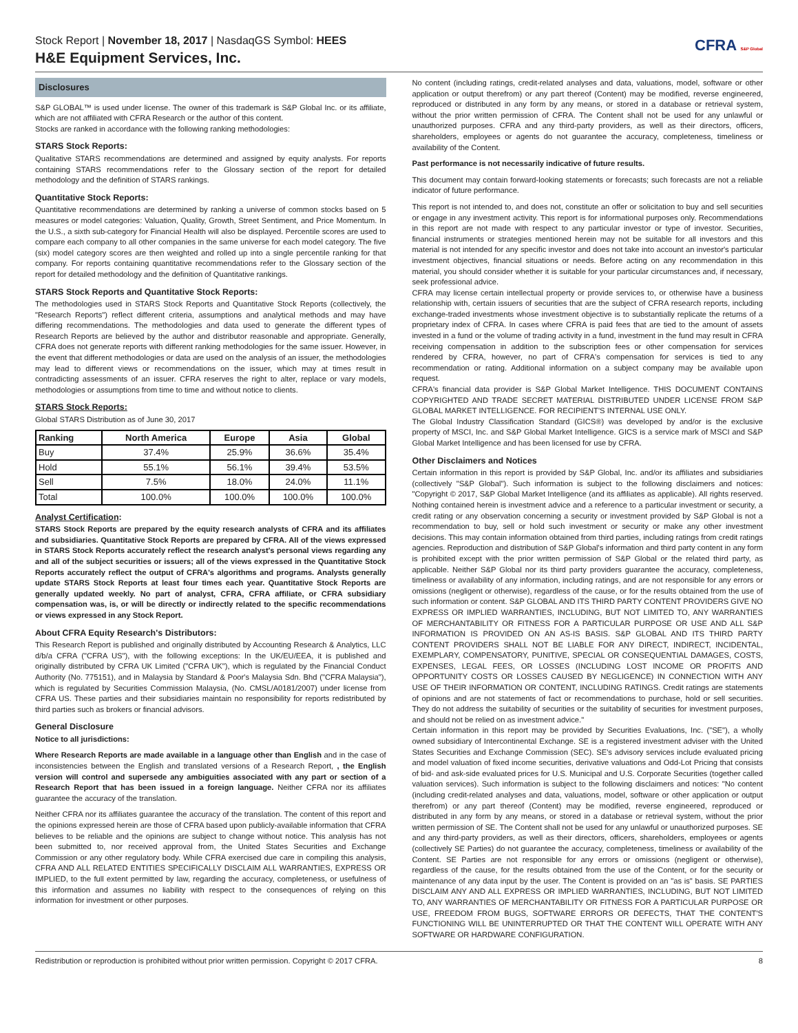Stock Report | November 18, 2017 | NasdaqGS Symbol: HEES
H&E Equipment Services, Inc.
CFRA S&P Global
Disclosures
S&P GLOBAL™ is used under license. The owner of this trademark is S&P Global Inc. or its affiliate, which are not affiliated with CFRA Research or the author of this content.
Stocks are ranked in accordance with the following ranking methodologies:
STARS Stock Reports:
Qualitative STARS recommendations are determined and assigned by equity analysts. For reports containing STARS recommendations refer to the Glossary section of the report for detailed methodology and the definition of STARS rankings.
Quantitative Stock Reports:
Quantitative recommendations are determined by ranking a universe of common stocks based on 5 measures or model categories: Valuation, Quality, Growth, Street Sentiment, and Price Momentum. In the U.S., a sixth sub-category for Financial Health will also be displayed. Percentile scores are used to compare each company to all other companies in the same universe for each model category. The five (six) model category scores are then weighted and rolled up into a single percentile ranking for that company. For reports containing quantitative recommendations refer to the Glossary section of the report for detailed methodology and the definition of Quantitative rankings.
STARS Stock Reports and Quantitative Stock Reports:
The methodologies used in STARS Stock Reports and Quantitative Stock Reports (collectively, the "Research Reports") reflect different criteria, assumptions and analytical methods and may have differing recommendations. The methodologies and data used to generate the different types of Research Reports are believed by the author and distributor reasonable and appropriate. Generally, CFRA does not generate reports with different ranking methodologies for the same issuer. However, in the event that different methodologies or data are used on the analysis of an issuer, the methodologies may lead to different views or recommendations on the issuer, which may at times result in contradicting assessments of an issuer. CFRA reserves the right to alter, replace or vary models, methodologies or assumptions from time to time and without notice to clients.
STARS Stock Reports:
Global STARS Distribution as of June 30, 2017
| Ranking | North America | Europe | Asia | Global |
| --- | --- | --- | --- | --- |
| Buy | 37.4% | 25.9% | 36.6% | 35.4% |
| Hold | 55.1% | 56.1% | 39.4% | 53.5% |
| Sell | 7.5% | 18.0% | 24.0% | 11.1% |
| Total | 100.0% | 100.0% | 100.0% | 100.0% |
Analyst Certification:
STARS Stock Reports are prepared by the equity research analysts of CFRA and its affiliates and subsidiaries. Quantitative Stock Reports are prepared by CFRA. All of the views expressed in STARS Stock Reports accurately reflect the research analyst's personal views regarding any and all of the subject securities or issuers; all of the views expressed in the Quantitative Stock Reports accurately reflect the output of CFRA's algorithms and programs. Analysts generally update STARS Stock Reports at least four times each year. Quantitative Stock Reports are generally updated weekly. No part of analyst, CFRA, CFRA affiliate, or CFRA subsidiary compensation was, is, or will be directly or indirectly related to the specific recommendations or views expressed in any Stock Report.
About CFRA Equity Research's Distributors:
This Research Report is published and originally distributed by Accounting Research & Analytics, LLC d/b/a CFRA ("CFRA US"), with the following exceptions: In the UK/EU/EEA, it is published and originally distributed by CFRA UK Limited ("CFRA UK"), which is regulated by the Financial Conduct Authority (No. 775151), and in Malaysia by Standard & Poor's Malaysia Sdn. Bhd ("CFRA Malaysia"), which is regulated by Securities Commission Malaysia, (No. CMSL/A0181/2007) under license from CFRA US. These parties and their subsidiaries maintain no responsibility for reports redistributed by third parties such as brokers or financial advisors.
General Disclosure
Notice to all jurisdictions:
Where Research Reports are made available in a language other than English and in the case of inconsistencies between the English and translated versions of a Research Report, , the English version will control and supersede any ambiguities associated with any part or section of a Research Report that has been issued in a foreign language. Neither CFRA nor its affiliates guarantee the accuracy of the translation.
Neither CFRA nor its affiliates guarantee the accuracy of the translation. The content of this report and the opinions expressed herein are those of CFRA based upon publicly-available information that CFRA believes to be reliable and the opinions are subject to change without notice. This analysis has not been submitted to, nor received approval from, the United States Securities and Exchange Commission or any other regulatory body. While CFRA exercised due care in compiling this analysis, CFRA AND ALL RELATED ENTITIES SPECIFICALLY DISCLAIM ALL WARRANTIES, EXPRESS OR IMPLIED, to the full extent permitted by law, regarding the accuracy, completeness, or usefulness of this information and assumes no liability with respect to the consequences of relying on this information for investment or other purposes.
No content (including ratings, credit-related analyses and data, valuations, model, software or other application or output therefrom) or any part thereof (Content) may be modified, reverse engineered, reproduced or distributed in any form by any means, or stored in a database or retrieval system, without the prior written permission of CFRA. The Content shall not be used for any unlawful or unauthorized purposes. CFRA and any third-party providers, as well as their directors, officers, shareholders, employees or agents do not guarantee the accuracy, completeness, timeliness or availability of the Content.
Past performance is not necessarily indicative of future results.
This document may contain forward-looking statements or forecasts; such forecasts are not a reliable indicator of future performance.
This report is not intended to, and does not, constitute an offer or solicitation to buy and sell securities or engage in any investment activity. This report is for informational purposes only. Recommendations in this report are not made with respect to any particular investor or type of investor. Securities, financial instruments or strategies mentioned herein may not be suitable for all investors and this material is not intended for any specific investor and does not take into account an investor's particular investment objectives, financial situations or needs. Before acting on any recommendation in this material, you should consider whether it is suitable for your particular circumstances and, if necessary, seek professional advice.
CFRA may license certain intellectual property or provide services to, or otherwise have a business relationship with, certain issuers of securities that are the subject of CFRA research reports, including exchange-traded investments whose investment objective is to substantially replicate the returns of a proprietary index of CFRA. In cases where CFRA is paid fees that are tied to the amount of assets invested in a fund or the volume of trading activity in a fund, investment in the fund may result in CFRA receiving compensation in addition to the subscription fees or other compensation for services rendered by CFRA, however, no part of CFRA's compensation for services is tied to any recommendation or rating. Additional information on a subject company may be available upon request.
CFRA's financial data provider is S&P Global Market Intelligence. THIS DOCUMENT CONTAINS COPYRIGHTED AND TRADE SECRET MATERIAL DISTRIBUTED UNDER LICENSE FROM S&P GLOBAL MARKET INTELLIGENCE. FOR RECIPIENT'S INTERNAL USE ONLY.
The Global Industry Classification Standard (GICS®) was developed by and/or is the exclusive property of MSCI, Inc. and S&P Global Market Intelligence. GICS is a service mark of MSCI and S&P Global Market Intelligence and has been licensed for use by CFRA.
Other Disclaimers and Notices
Certain information in this report is provided by S&P Global, Inc. and/or its affiliates and subsidiaries (collectively "S&P Global"). Such information is subject to the following disclaimers and notices: "Copyright © 2017, S&P Global Market Intelligence (and its affiliates as applicable). All rights reserved. Nothing contained herein is investment advice and a reference to a particular investment or security, a credit rating or any observation concerning a security or investment provided by S&P Global is not a recommendation to buy, sell or hold such investment or security or make any other investment decisions. This may contain information obtained from third parties, including ratings from credit ratings agencies. Reproduction and distribution of S&P Global's information and third party content in any form is prohibited except with the prior written permission of S&P Global or the related third party, as applicable. Neither S&P Global nor its third party providers guarantee the accuracy, completeness, timeliness or availability of any information, including ratings, and are not responsible for any errors or omissions (negligent or otherwise), regardless of the cause, or for the results obtained from the use of such information or content. S&P GLOBAL AND ITS THIRD PARTY CONTENT PROVIDERS GIVE NO EXPRESS OR IMPLIED WARRANTIES, INCLUDING, BUT NOT LIMITED TO, ANY WARRANTIES OF MERCHANTABILITY OR FITNESS FOR A PARTICULAR PURPOSE OR USE AND ALL S&P INFORMATION IS PROVIDED ON AN AS-IS BASIS. S&P GLOBAL AND ITS THIRD PARTY CONTENT PROVIDERS SHALL NOT BE LIABLE FOR ANY DIRECT, INDIRECT, INCIDENTAL, EXEMPLARY, COMPENSATORY, PUNITIVE, SPECIAL OR CONSEQUENTIAL DAMAGES, COSTS, EXPENSES, LEGAL FEES, OR LOSSES (INCLUDING LOST INCOME OR PROFITS AND OPPORTUNITY COSTS OR LOSSES CAUSED BY NEGLIGENCE) IN CONNECTION WITH ANY USE OF THEIR INFORMATION OR CONTENT, INCLUDING RATINGS. Credit ratings are statements of opinions and are not statements of fact or recommendations to purchase, hold or sell securities. They do not address the suitability of securities or the suitability of securities for investment purposes, and should not be relied on as investment advice."
Certain information in this report may be provided by Securities Evaluations, Inc. ("SE"), a wholly owned subsidiary of Intercontinental Exchange. SE is a registered investment adviser with the United States Securities and Exchange Commission (SEC). SE's advisory services include evaluated pricing and model valuation of fixed income securities, derivative valuations and Odd-Lot Pricing that consists of bid- and ask-side evaluated prices for U.S. Municipal and U.S. Corporate Securities (together called valuation services). Such information is subject to the following disclaimers and notices: "No content (including credit-related analyses and data, valuations, model, software or other application or output therefrom) or any part thereof (Content) may be modified, reverse engineered, reproduced or distributed in any form by any means, or stored in a database or retrieval system, without the prior written permission of SE. The Content shall not be used for any unlawful or unauthorized purposes. SE and any third-party providers, as well as their directors, officers, shareholders, employees or agents (collectively SE Parties) do not guarantee the accuracy, completeness, timeliness or availability of the Content. SE Parties are not responsible for any errors or omissions (negligent or otherwise), regardless of the cause, for the results obtained from the use of the Content, or for the security or maintenance of any data input by the user. The Content is provided on an "as is" basis. SE PARTIES DISCLAIM ANY AND ALL EXPRESS OR IMPLIED WARRANTIES, INCLUDING, BUT NOT LIMITED TO, ANY WARRANTIES OF MERCHANTABILITY OR FITNESS FOR A PARTICULAR PURPOSE OR USE, FREEDOM FROM BUGS, SOFTWARE ERRORS OR DEFECTS, THAT THE CONTENT'S FUNCTIONING WILL BE UNINTERRUPTED OR THAT THE CONTENT WILL OPERATE WITH ANY SOFTWARE OR HARDWARE CONFIGURATION.
Redistribution or reproduction is prohibited without prior written permission. Copyright © 2017 CFRA. 8